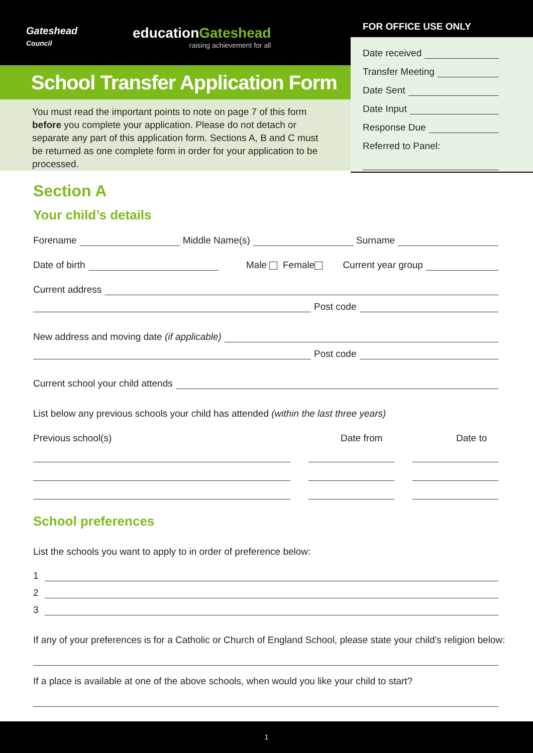Gateshead
Council
educationGateshead
raising achievement for all
School Transfer Application Form
You must read the important points to note on page 7 of this form before you complete your application. Please do not detach or separate any part of this application form. Sections A, B and C must be returned as one complete form in order for your application to be processed.
FOR OFFICE USE ONLY
Date received
Transfer Meeting
Date Sent
Date Input
Response Due
Referred to Panel:
Section A
Your child’s details
Forename
Middle Name(s)
Surname
Date of birth
Male Female Current year group
Current address
Post code
New address and moving date (if applicable)
Post code
Current school your child attends
List below any previous schools your child has attended (within the last three years)
Previous school(s) Date from Date to
School preferences
List the schools you want to apply to in order of preference below:
1
2
3
If any of your preferences is for a Catholic or Church of England School, please state your child’s religion below:
If a place is available at one of the above schools, when would you like your child to start?
1